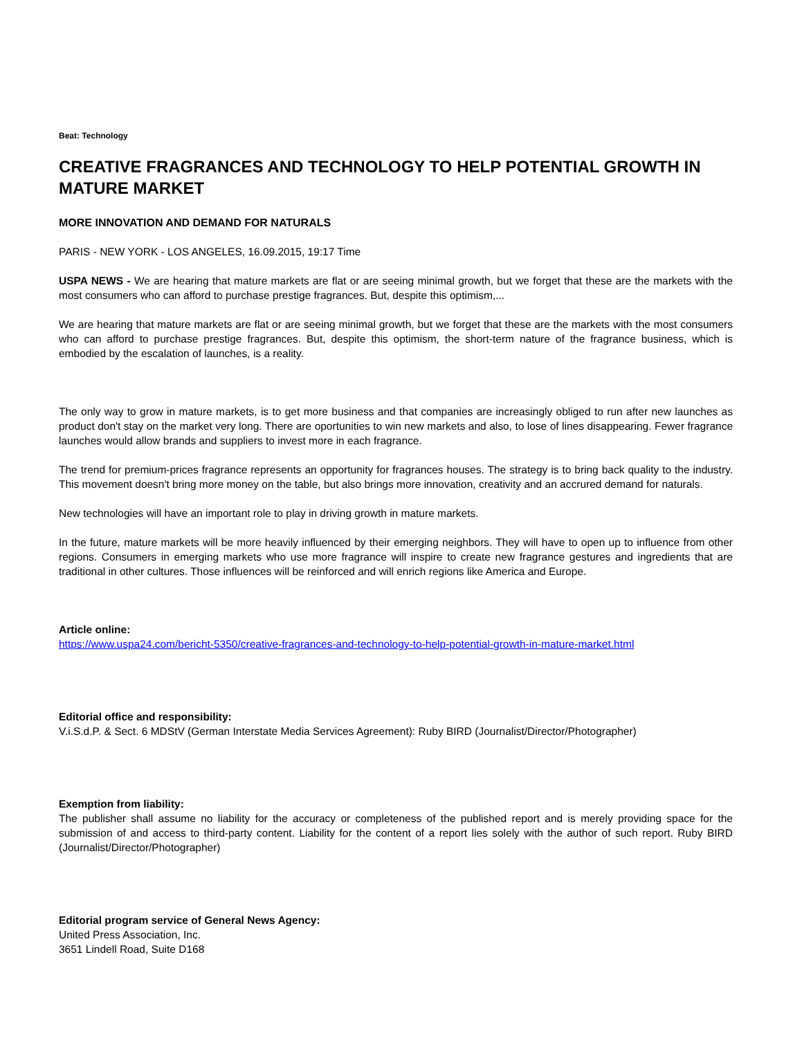Beat: Technology
CREATIVE FRAGRANCES AND TECHNOLOGY TO HELP POTENTIAL GROWTH IN MATURE MARKET
MORE INNOVATION AND DEMAND FOR NATURALS
PARIS - NEW YORK - LOS ANGELES, 16.09.2015, 19:17 Time
USPA NEWS - We are hearing that mature markets are flat or are seeing minimal growth, but we forget that these are the markets with the most consumers who can afford to purchase prestige fragrances. But, despite this optimism,...
We are hearing that mature markets are flat or are seeing minimal growth, but we forget that these are the markets with the most consumers who can afford to purchase prestige fragrances. But, despite this optimism, the short-term nature of the fragrance business, which is embodied by the escalation of launches, is a reality.
The only way to grow in mature markets, is to get more business and that companies are increasingly obliged to run after new launches as product don't stay on the market very long. There are oportunities to win new markets and also, to lose of lines disappearing. Fewer fragrance launches would allow brands and suppliers to invest more in each fragrance.
The trend for premium-prices fragrance represents an opportunity for fragrances houses. The strategy is to bring back quality to the industry. This movement doesn't bring more money on the table, but also brings more innovation, creativity and an accrured demand for naturals.
New technologies will have an important role to play in driving growth in mature markets.
In the future, mature markets will be more heavily influenced by their emerging neighbors. They will have to open up to influence from other regions. Consumers in emerging markets who use more fragrance will inspire to create new fragrance gestures and ingredients that are traditional in other cultures. Those influences will be reinforced and will enrich regions like America and Europe.
Article online:
https://www.uspa24.com/bericht-5350/creative-fragrances-and-technology-to-help-potential-growth-in-mature-market.html
Editorial office and responsibility:
V.i.S.d.P. & Sect. 6 MDStV (German Interstate Media Services Agreement): Ruby BIRD (Journalist/Director/Photographer)
Exemption from liability:
The publisher shall assume no liability for the accuracy or completeness of the published report and is merely providing space for the submission of and access to third-party content. Liability for the content of a report lies solely with the author of such report. Ruby BIRD (Journalist/Director/Photographer)
Editorial program service of General News Agency:
United Press Association, Inc.
3651 Lindell Road, Suite D168